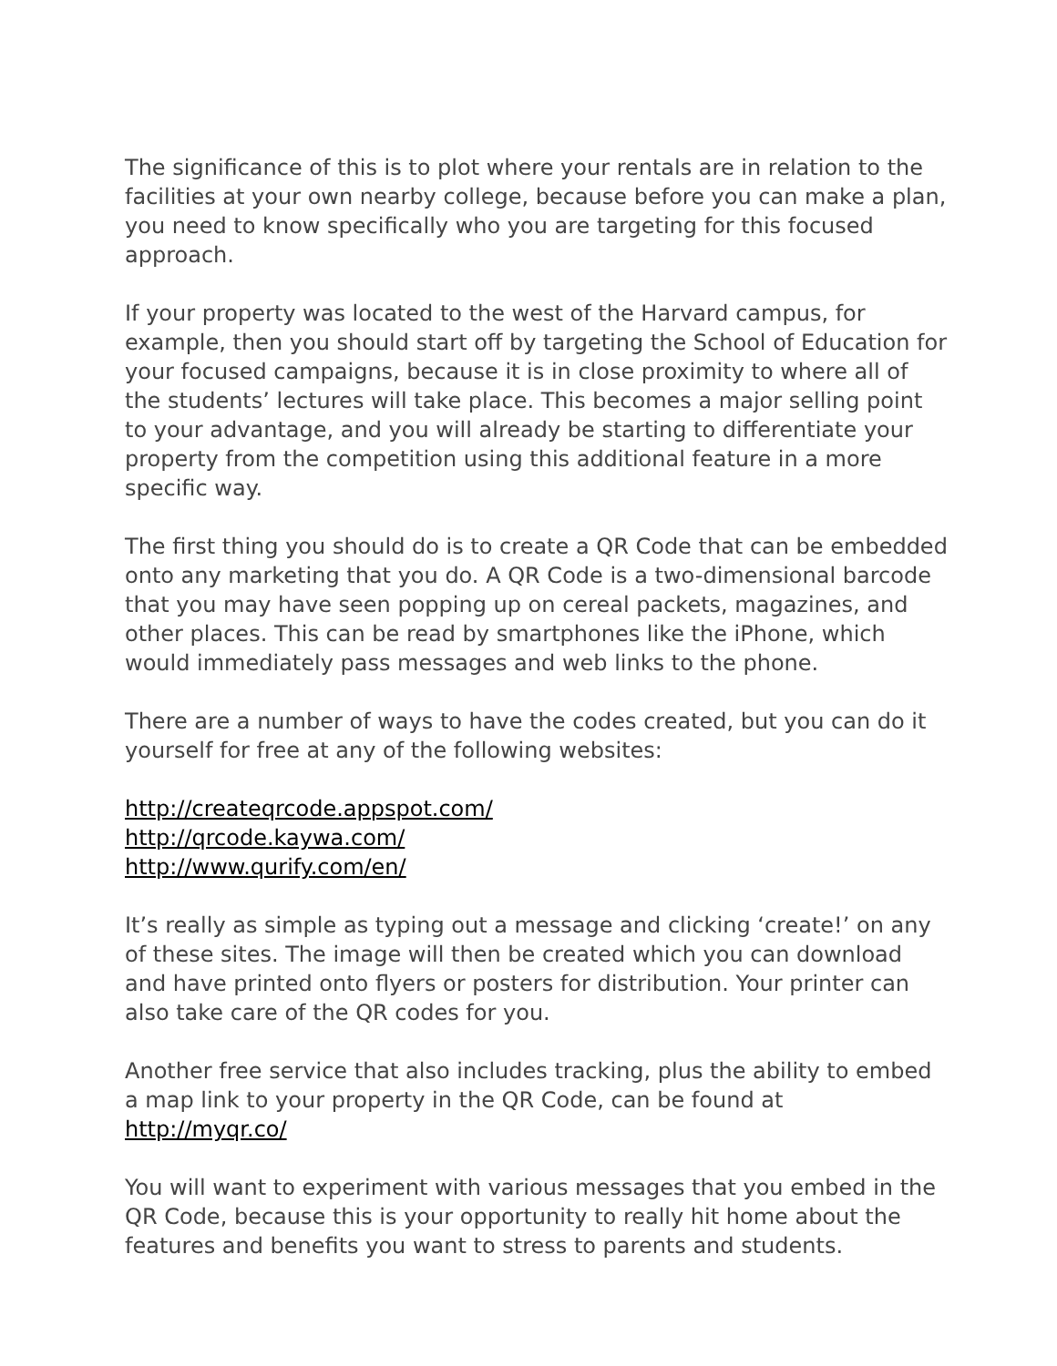The significance of this is to plot where your rentals are in relation to the facilities at your own nearby college, because before you can make a plan, you need to know specifically who you are targeting for this focused approach.
If your property was located to the west of the Harvard campus, for example, then you should start off by targeting the School of Education for your focused campaigns, because it is in close proximity to where all of the students’ lectures will take place. This becomes a major selling point to your advantage, and you will already be starting to differentiate your property from the competition using this additional feature in a more specific way.
The first thing you should do is to create a QR Code that can be embedded onto any marketing that you do. A QR Code is a two-dimensional barcode that you may have seen popping up on cereal packets, magazines, and other places. This can be read by smartphones like the iPhone, which would immediately pass messages and web links to the phone.
There are a number of ways to have the codes created, but you can do it yourself for free at any of the following websites:
http://createqrcode.appspot.com/
http://qrcode.kaywa.com/
http://www.qurify.com/en/
It’s really as simple as typing out a message and clicking ‘create!’ on any of these sites. The image will then be created which you can download and have printed onto flyers or posters for distribution. Your printer can also take care of the QR codes for you.
Another free service that also includes tracking, plus the ability to embed a map link to your property in the QR Code, can be found at http://myqr.co/
You will want to experiment with various messages that you embed in the QR Code, because this is your opportunity to really hit home about the features and benefits you want to stress to parents and students.